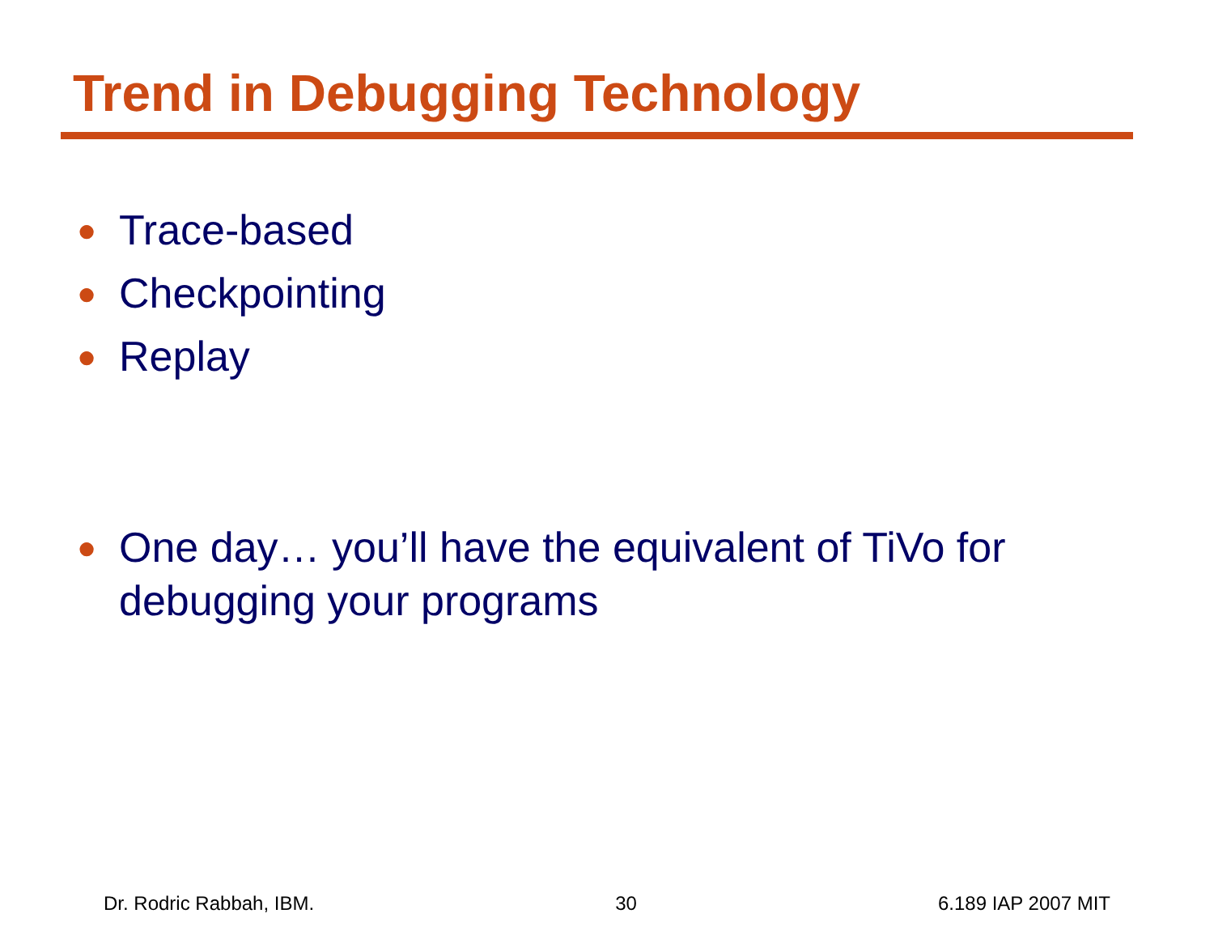Trend in Debugging Technology
● Trace-based
● Checkpointing
● Replay
● One day… you’ll have the equivalent of TiVo for debugging your programs
Dr. Rodric Rabbah, IBM. 30 6.189 IAP 2007 MIT